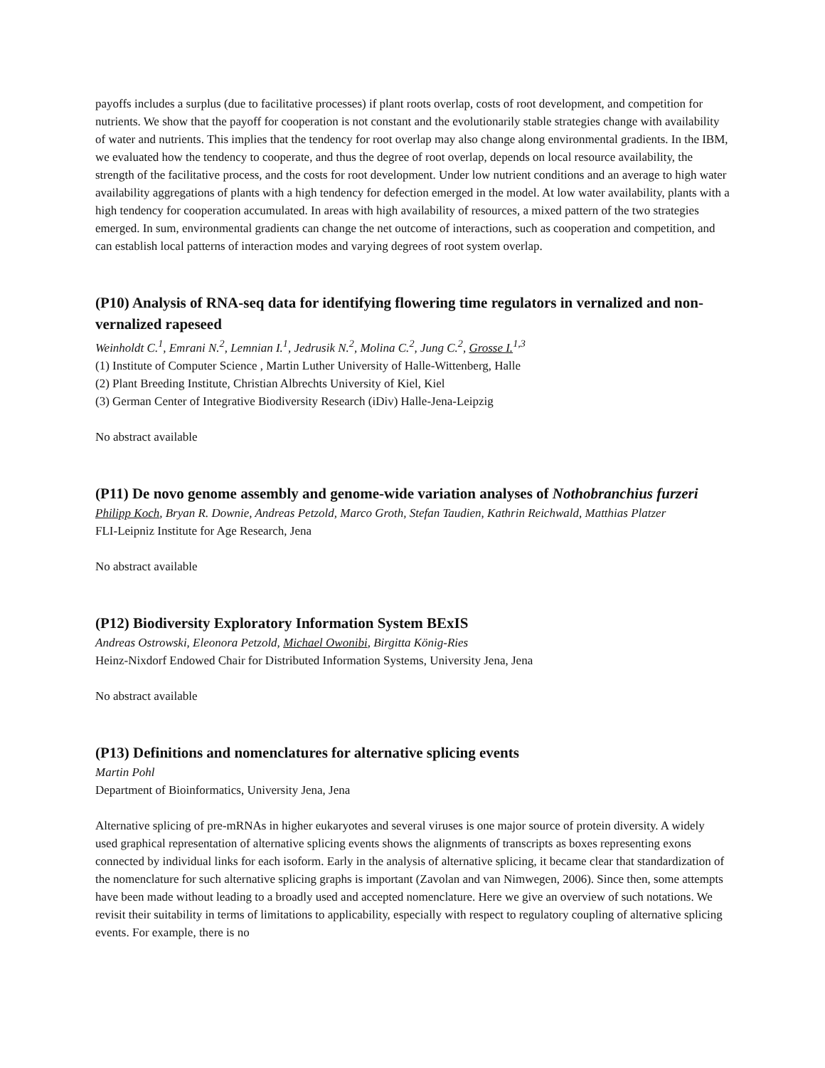payoffs includes a surplus (due to facilitative processes) if plant roots overlap, costs of root development, and competition for nutrients. We show that the payoff for cooperation is not constant and the evolutionarily stable strategies change with availability of water and nutrients. This implies that the tendency for root overlap may also change along environmental gradients. In the IBM, we evaluated how the tendency to cooperate, and thus the degree of root overlap, depends on local resource availability, the strength of the facilitative process, and the costs for root development. Under low nutrient conditions and an average to high water availability aggregations of plants with a high tendency for defection emerged in the model. At low water availability, plants with a high tendency for cooperation accumulated. In areas with high availability of resources, a mixed pattern of the two strategies emerged. In sum, environmental gradients can change the net outcome of interactions, such as cooperation and competition, and can establish local patterns of interaction modes and varying degrees of root system overlap.
(P10) Analysis of RNA-seq data for identifying flowering time regulators in vernalized and non-vernalized rapeseed
Weinholdt C.<sup>1</sup>, Emrani N.<sup>2</sup>, Lemnian I.<sup>1</sup>, Jedrusik N.<sup>2</sup>, Molina C.<sup>2</sup>, Jung C.<sup>2</sup>, Grosse I.<sup>1,3</sup>
(1) Institute of Computer Science , Martin Luther University of Halle-Wittenberg, Halle
(2) Plant Breeding Institute, Christian Albrechts University of Kiel, Kiel
(3) German Center of Integrative Biodiversity Research (iDiv) Halle-Jena-Leipzig
No abstract available
(P11) De novo genome assembly and genome-wide variation analyses of Nothobranchius furzeri
Philipp Koch, Bryan R. Downie, Andreas Petzold, Marco Groth, Stefan Taudien, Kathrin Reichwald, Matthias Platzer
FLI-Leipniz Institute for Age Research, Jena
No abstract available
(P12) Biodiversity Exploratory Information System BExIS
Andreas Ostrowski, Eleonora Petzold, Michael Owonibi, Birgitta König-Ries
Heinz-Nixdorf Endowed Chair for Distributed Information Systems, University Jena, Jena
No abstract available
(P13) Definitions and nomenclatures for alternative splicing events
Martin Pohl
Department of Bioinformatics, University Jena, Jena
Alternative splicing of pre-mRNAs in higher eukaryotes and several viruses is one major source of protein diversity. A widely used graphical representation of alternative splicing events shows the alignments of transcripts as boxes representing exons connected by individual links for each isoform. Early in the analysis of alternative splicing, it became clear that standardization of the nomenclature for such alternative splicing graphs is important (Zavolan and van Nimwegen, 2006). Since then, some attempts have been made without leading to a broadly used and accepted nomenclature. Here we give an overview of such notations. We revisit their suitability in terms of limitations to applicability, especially with respect to regulatory coupling of alternative splicing events. For example, there is no